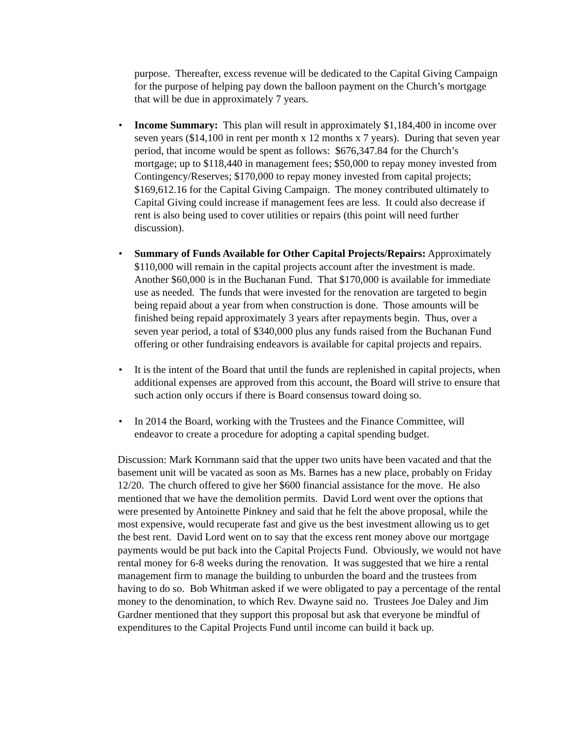purpose. Thereafter, excess revenue will be dedicated to the Capital Giving Campaign for the purpose of helping pay down the balloon payment on the Church’s mortgage that will be due in approximately 7 years.
• Income Summary: This plan will result in approximately $1,184,400 in income over seven years ($14,100 in rent per month x 12 months x 7 years). During that seven year period, that income would be spent as follows: $676,347.84 for the Church’s mortgage; up to $118,440 in management fees; $50,000 to repay money invested from Contingency/Reserves; $170,000 to repay money invested from capital projects; $169,612.16 for the Capital Giving Campaign. The money contributed ultimately to Capital Giving could increase if management fees are less. It could also decrease if rent is also being used to cover utilities or repairs (this point will need further discussion).
• Summary of Funds Available for Other Capital Projects/Repairs: Approximately $110,000 will remain in the capital projects account after the investment is made. Another $60,000 is in the Buchanan Fund. That $170,000 is available for immediate use as needed. The funds that were invested for the renovation are targeted to begin being repaid about a year from when construction is done. Those amounts will be finished being repaid approximately 3 years after repayments begin. Thus, over a seven year period, a total of $340,000 plus any funds raised from the Buchanan Fund offering or other fundraising endeavors is available for capital projects and repairs.
• It is the intent of the Board that until the funds are replenished in capital projects, when additional expenses are approved from this account, the Board will strive to ensure that such action only occurs if there is Board consensus toward doing so.
• In 2014 the Board, working with the Trustees and the Finance Committee, will endeavor to create a procedure for adopting a capital spending budget.
Discussion: Mark Kornmann said that the upper two units have been vacated and that the basement unit will be vacated as soon as Ms. Barnes has a new place, probably on Friday 12/20. The church offered to give her $600 financial assistance for the move. He also mentioned that we have the demolition permits. David Lord went over the options that were presented by Antoinette Pinkney and said that he felt the above proposal, while the most expensive, would recuperate fast and give us the best investment allowing us to get the best rent. David Lord went on to say that the excess rent money above our mortgage payments would be put back into the Capital Projects Fund. Obviously, we would not have rental money for 6-8 weeks during the renovation. It was suggested that we hire a rental management firm to manage the building to unburden the board and the trustees from having to do so. Bob Whitman asked if we were obligated to pay a percentage of the rental money to the denomination, to which Rev. Dwayne said no. Trustees Joe Daley and Jim Gardner mentioned that they support this proposal but ask that everyone be mindful of expenditures to the Capital Projects Fund until income can build it back up.